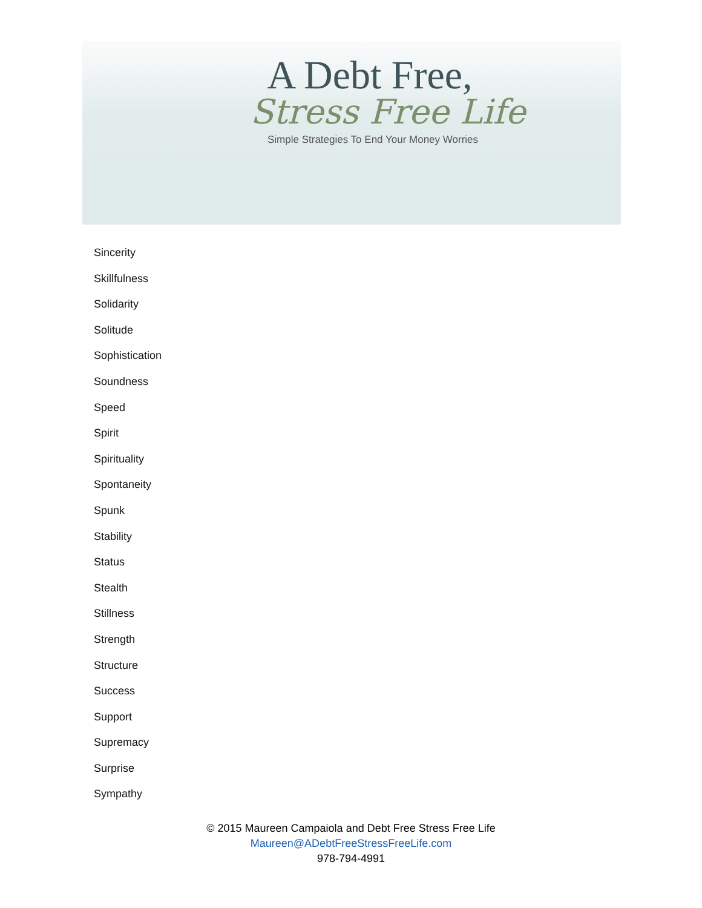A Debt Free,
Stress Free Life
Simple Strategies To End Your Money Worries
Sincerity
Skillfulness
Solidarity
Solitude
Sophistication
Soundness
Speed
Spirit
Spirituality
Spontaneity
Spunk
Stability
Status
Stealth
Stillness
Strength
Structure
Success
Support
Supremacy
Surprise
Sympathy
© 2015 Maureen Campaiola and Debt Free Stress Free Life
Maureen@ADebtFreeStressFreeLife.com
978-794-4991